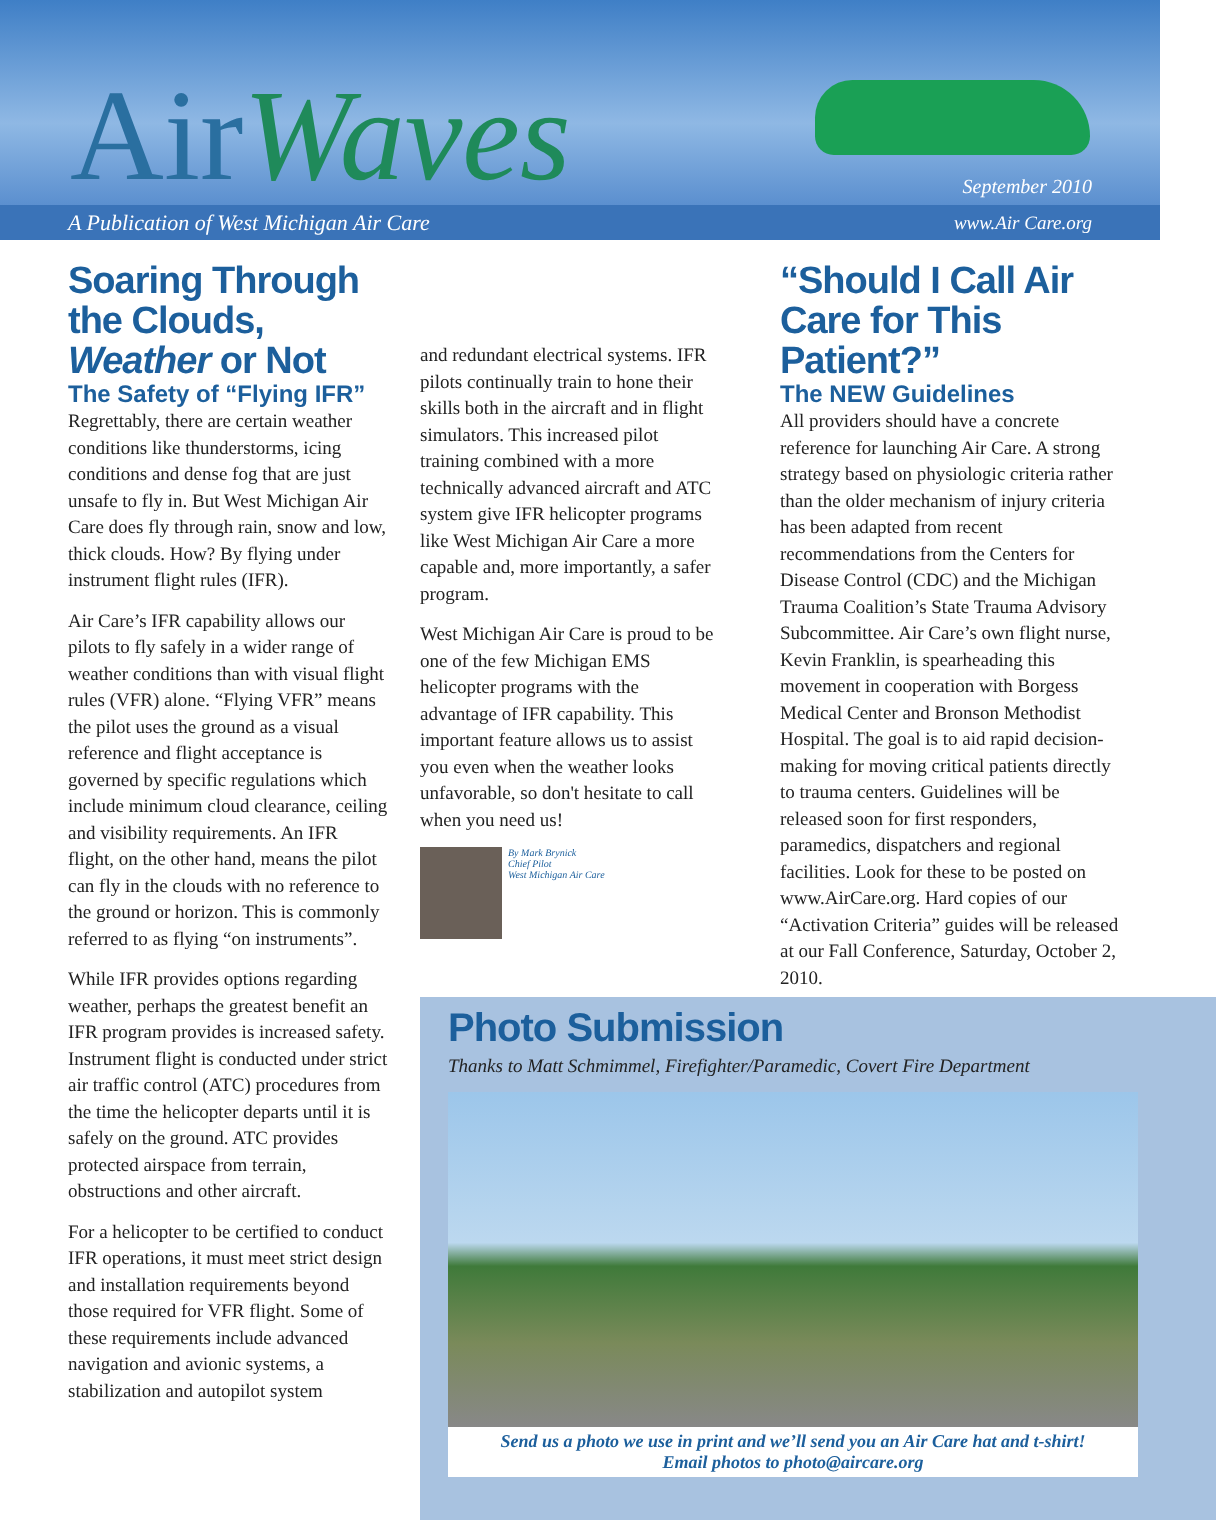AirWaves September 2010
A Publication of West Michigan Air Care www.Air Care.org
Soaring Through the Clouds, Weather or Not
The Safety of “Flying IFR”
Regrettably, there are certain weather conditions like thunderstorms, icing conditions and dense fog that are just unsafe to fly in. But West Michigan Air Care does fly through rain, snow and low, thick clouds. How? By flying under instrument flight rules (IFR).
Air Care’s IFR capability allows our pilots to fly safely in a wider range of weather conditions than with visual flight rules (VFR) alone. “Flying VFR” means the pilot uses the ground as a visual reference and flight acceptance is governed by specific regulations which include minimum cloud clearance, ceiling and visibility requirements. An IFR flight, on the other hand, means the pilot can fly in the clouds with no reference to the ground or horizon. This is commonly referred to as flying “on instruments”.
While IFR provides options regarding weather, perhaps the greatest benefit an IFR program provides is increased safety. Instrument flight is conducted under strict air traffic control (ATC) procedures from the time the helicopter departs until it is safely on the ground. ATC provides protected airspace from terrain, obstructions and other aircraft.
For a helicopter to be certified to conduct IFR operations, it must meet strict design and installation requirements beyond those required for VFR flight. Some of these requirements include advanced navigation and avionic systems, a stabilization and autopilot system
and redundant electrical systems. IFR pilots continually train to hone their skills both in the aircraft and in flight simulators. This increased pilot training combined with a more technically advanced aircraft and ATC system give IFR helicopter programs like West Michigan Air Care a more capable and, more importantly, a safer program.
West Michigan Air Care is proud to be one of the few Michigan EMS helicopter programs with the advantage of IFR capability. This important feature allows us to assist you even when the weather looks unfavorable, so don't hesitate to call when you need us!
By Mark Brynick
Chief Pilot
West Michigan Air Care
“Should I Call Air Care for This Patient?”
The NEW Guidelines
All providers should have a concrete reference for launching Air Care. A strong strategy based on physiologic criteria rather than the older mechanism of injury criteria has been adapted from recent recommendations from the Centers for Disease Control (CDC) and the Michigan Trauma Coalition’s State Trauma Advisory Subcommittee. Air Care’s own flight nurse, Kevin Franklin, is spearheading this movement in cooperation with Borgess Medical Center and Bronson Methodist Hospital. The goal is to aid rapid decision-making for moving critical patients directly to trauma centers. Guidelines will be released soon for first responders, paramedics, dispatchers and regional facilities. Look for these to be posted on www.AirCare.org. Hard copies of our “Activation Criteria” guides will be released at our Fall Conference, Saturday, October 2, 2010.
Photo Submission
Thanks to Matt Schmimmel, Firefighter/Paramedic, Covert Fire Department
Send us a photo we use in print and we’ll send you an Air Care hat and t-shirt!
Email photos to photo@aircare.org